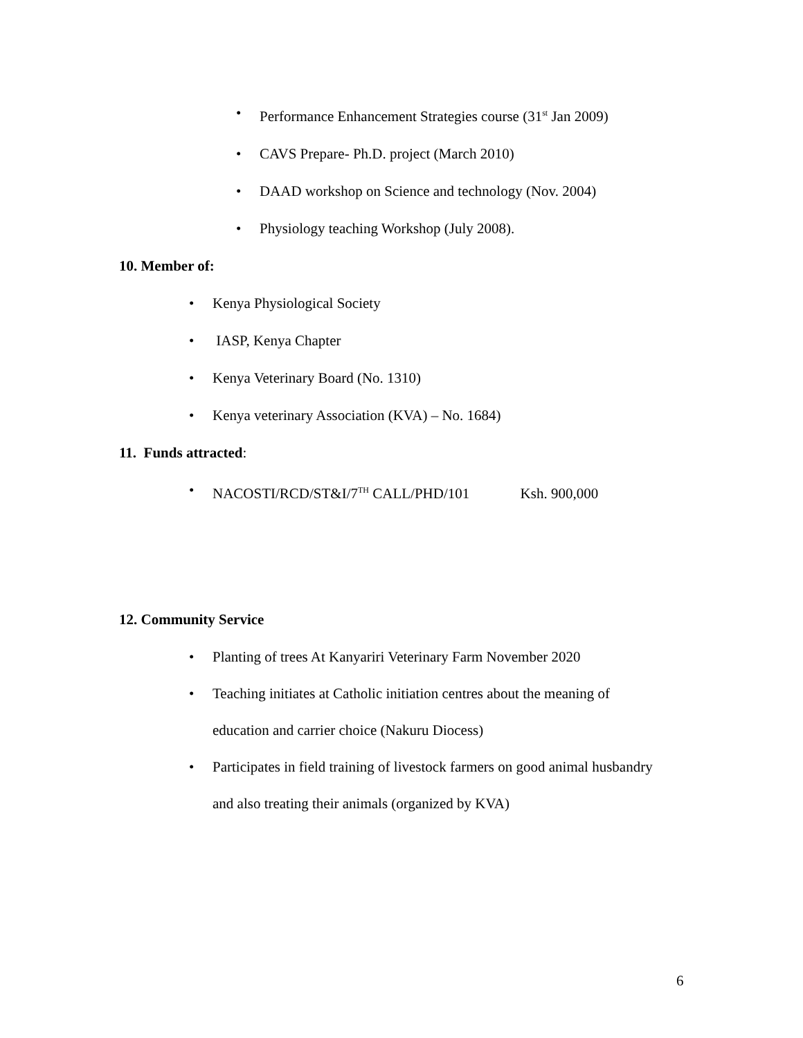• Performance Enhancement Strategies course (31<sup>st</sup> Jan 2009)
• CAVS Prepare- Ph.D. project (March 2010)
• DAAD workshop on Science and technology (Nov. 2004)
• Physiology teaching Workshop (July 2008).
10. Member of:
• Kenya Physiological Society
• IASP, Kenya Chapter
• Kenya Veterinary Board (No. 1310)
• Kenya veterinary Association (KVA) – No. 1684)
11. Funds attracted:
• NACOSTI/RCD/ST&I/7<sup>TH</sup> CALL/PHD/101 Ksh. 900,000
12. Community Service
• Planting of trees At Kanyariri Veterinary Farm November 2020
• Teaching initiates at Catholic initiation centres about the meaning of education and carrier choice (Nakuru Diocess)
• Participates in field training of livestock farmers on good animal husbandry and also treating their animals (organized by KVA)
6